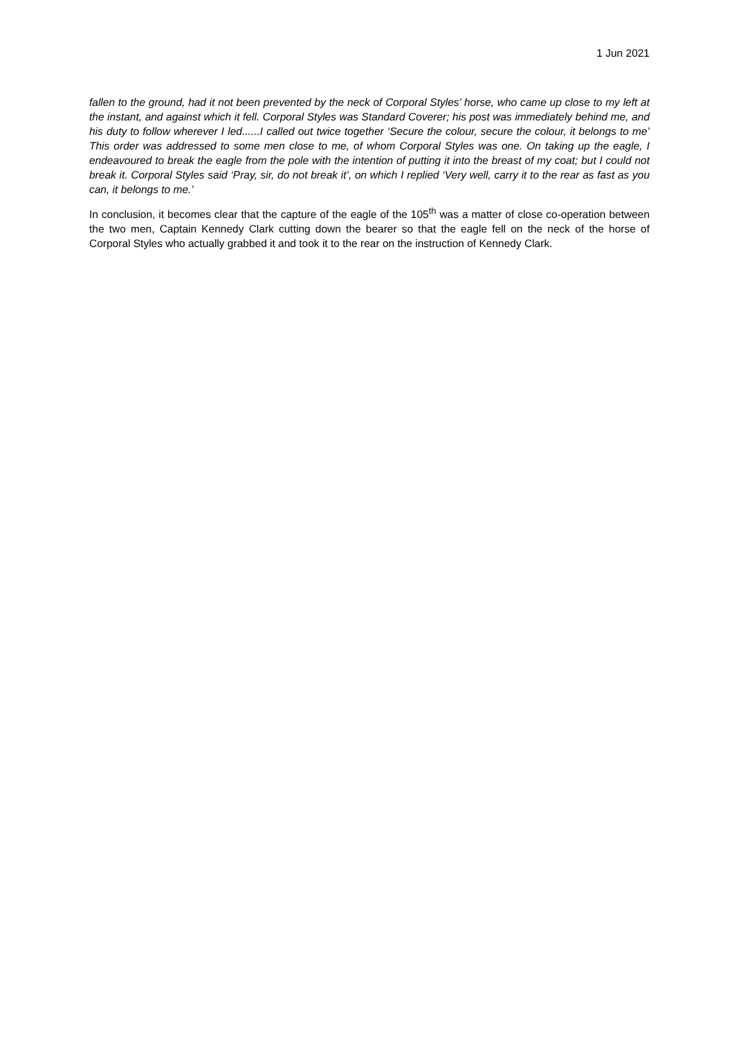1 Jun 2021
fallen to the ground, had it not been prevented by the neck of Corporal Styles’ horse, who came up close to my left at the instant, and against which it fell. Corporal Styles was Standard Coverer; his post was immediately behind me, and his duty to follow wherever I led......I called out twice together ‘Secure the colour, secure the colour, it belongs to me’ This order was addressed to some men close to me, of whom Corporal Styles was one. On taking up the eagle, I endeavoured to break the eagle from the pole with the intention of putting it into the breast of my coat; but I could not break it. Corporal Styles said ‘Pray, sir, do not break it’, on which I replied ‘Very well, carry it to the rear as fast as you can, it belongs to me.’
In conclusion, it becomes clear that the capture of the eagle of the 105<sup>th</sup> was a matter of close co-operation between the two men, Captain Kennedy Clark cutting down the bearer so that the eagle fell on the neck of the horse of Corporal Styles who actually grabbed it and took it to the rear on the instruction of Kennedy Clark.